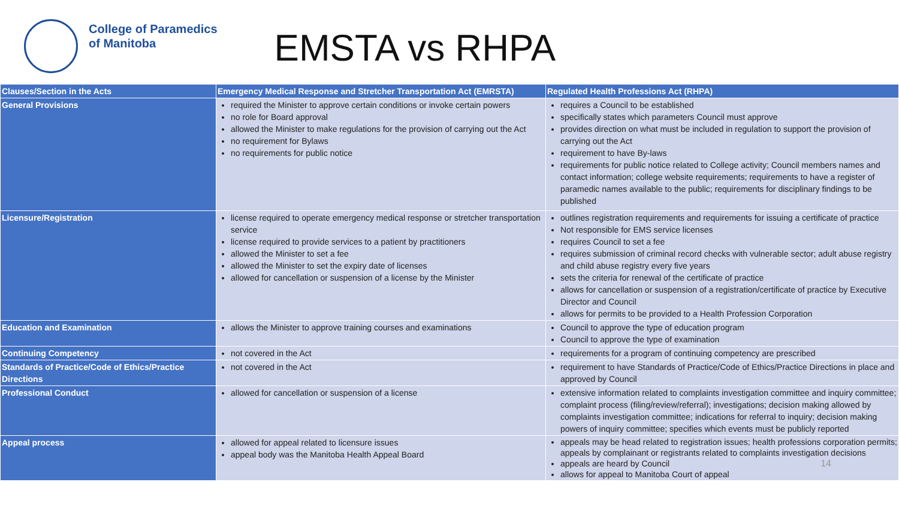College of Paramedics
of Manitoba
EMSTA vs RHPA
| Clauses/Section in the Acts | Emergency Medical Response and Stretcher Transportation Act (EMRSTA) | Regulated Health Professions Act (RHPA) |
| --- | --- | --- |
| General Provisions | required the Minister to approve certain conditions or invoke certain powers no role for Board approval allowed the Minister to make regulations for the provision of carrying out the Act no requirement for Bylaws no requirements for public notice | requires a Council to be established specifically states which parameters Council must approve provides direction on what must be included in regulation to support the provision of carrying out the Act requirement to have By-laws requirements for public notice related to College activity; Council members names and contact information; college website requirements; requirements to have a register of paramedic names available to the public; requirements for disciplinary findings to be published |
| Licensure/Registration | license required to operate emergency medical response or stretcher transportation service license required to provide services to a patient by practitioners allowed the Minister to set a fee allowed the Minister to set the expiry date of licenses allowed for cancellation or suspension of a license by the Minister | outlines registration requirements and requirements for issuing a certificate of practice Not responsible for EMS service licenses requires Council to set a fee requires submission of criminal record checks with vulnerable sector; adult abuse registry and child abuse registry every five years sets the criteria for renewal of the certificate of practice allows for cancellation or suspension of a registration/certificate of practice by Executive Director and Council allows for permits to be provided to a Health Profession Corporation |
| Education and Examination | allows the Minister to approve training courses and examinations | Council to approve the type of education program Council to approve the type of examination |
| Continuing Competency | not covered in the Act | requirements for a program of continuing competency are prescribed |
| Standards of Practice/Code of Ethics/Practice Directions | not covered in the Act | requirement to have Standards of Practice/Code of Ethics/Practice Directions in place and approved by Council |
| Professional Conduct | allowed for cancellation or suspension of a license | extensive information related to complaints investigation committee and inquiry committee; complaint process (filing/review/referral); investigations; decision making allowed by complaints investigation committee; indications for referral to inquiry; decision making powers of inquiry committee; specifies which events must be publicly reported |
| Appeal process | allowed for appeal related to licensure issues appeal body was the Manitoba Health Appeal Board | appeals may be head related to registration issues; health professions corporation permits; appeals by complainant or registrants related to complaints investigation decisions appeals are heard by Council 14 allows for appeal to Manitoba Court of appeal |